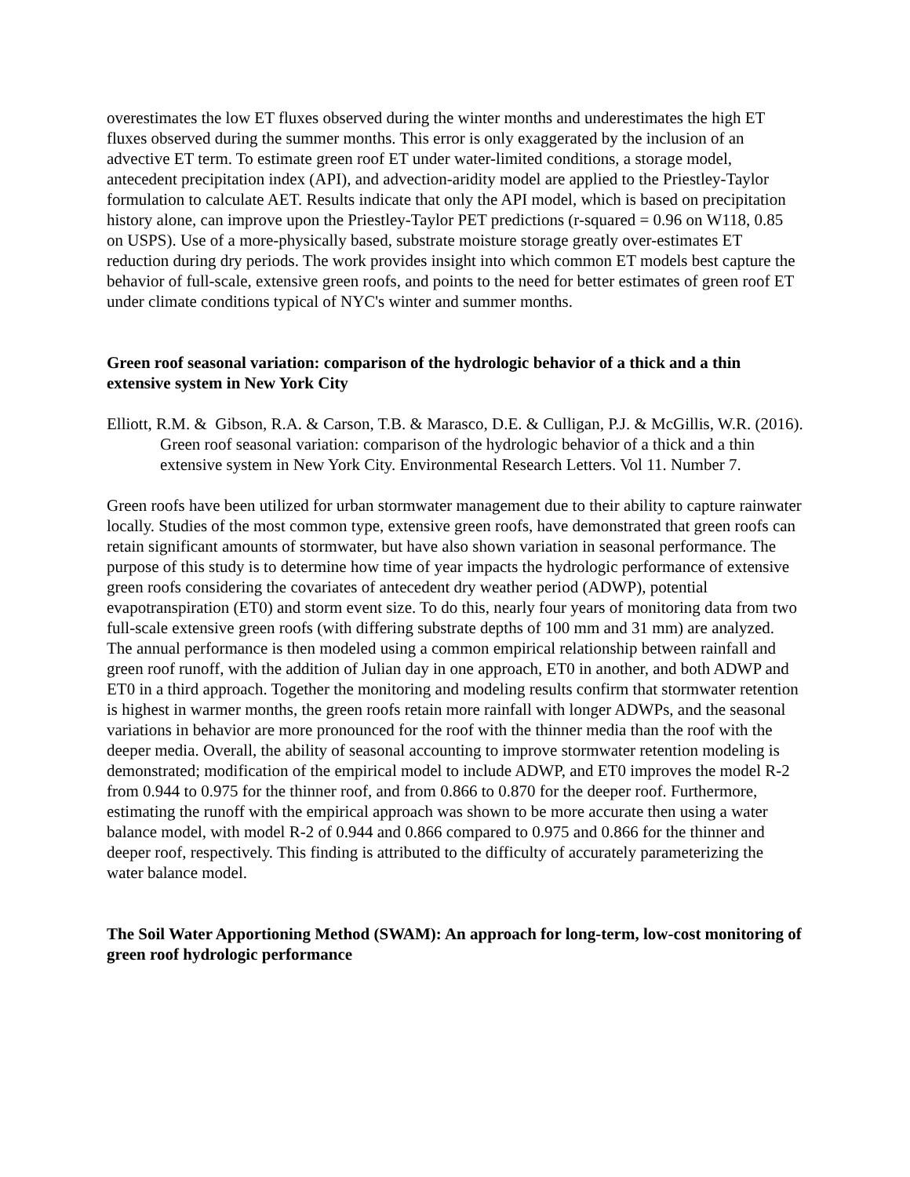overestimates the low ET fluxes observed during the winter months and underestimates the high ET fluxes observed during the summer months. This error is only exaggerated by the inclusion of an advective ET term. To estimate green roof ET under water-limited conditions, a storage model, antecedent precipitation index (API), and advection-aridity model are applied to the Priestley-Taylor formulation to calculate AET. Results indicate that only the API model, which is based on precipitation history alone, can improve upon the Priestley-Taylor PET predictions (r-squared = 0.96 on W118, 0.85 on USPS). Use of a more-physically based, substrate moisture storage greatly over-estimates ET reduction during dry periods. The work provides insight into which common ET models best capture the behavior of full-scale, extensive green roofs, and points to the need for better estimates of green roof ET under climate conditions typical of NYC's winter and summer months.
Green roof seasonal variation: comparison of the hydrologic behavior of a thick and a thin extensive system in New York City
Elliott, R.M. & Gibson, R.A. & Carson, T.B. & Marasco, D.E. & Culligan, P.J. & McGillis, W.R. (2016). Green roof seasonal variation: comparison of the hydrologic behavior of a thick and a thin extensive system in New York City. Environmental Research Letters. Vol 11. Number 7.
Green roofs have been utilized for urban stormwater management due to their ability to capture rainwater locally. Studies of the most common type, extensive green roofs, have demonstrated that green roofs can retain significant amounts of stormwater, but have also shown variation in seasonal performance. The purpose of this study is to determine how time of year impacts the hydrologic performance of extensive green roofs considering the covariates of antecedent dry weather period (ADWP), potential evapotranspiration (ET0) and storm event size. To do this, nearly four years of monitoring data from two full-scale extensive green roofs (with differing substrate depths of 100 mm and 31 mm) are analyzed. The annual performance is then modeled using a common empirical relationship between rainfall and green roof runoff, with the addition of Julian day in one approach, ET0 in another, and both ADWP and ET0 in a third approach. Together the monitoring and modeling results confirm that stormwater retention is highest in warmer months, the green roofs retain more rainfall with longer ADWPs, and the seasonal variations in behavior are more pronounced for the roof with the thinner media than the roof with the deeper media. Overall, the ability of seasonal accounting to improve stormwater retention modeling is demonstrated; modification of the empirical model to include ADWP, and ET0 improves the model R-2 from 0.944 to 0.975 for the thinner roof, and from 0.866 to 0.870 for the deeper roof. Furthermore, estimating the runoff with the empirical approach was shown to be more accurate then using a water balance model, with model R-2 of 0.944 and 0.866 compared to 0.975 and 0.866 for the thinner and deeper roof, respectively. This finding is attributed to the difficulty of accurately parameterizing the water balance model.
The Soil Water Apportioning Method (SWAM): An approach for long-term, low-cost monitoring of green roof hydrologic performance